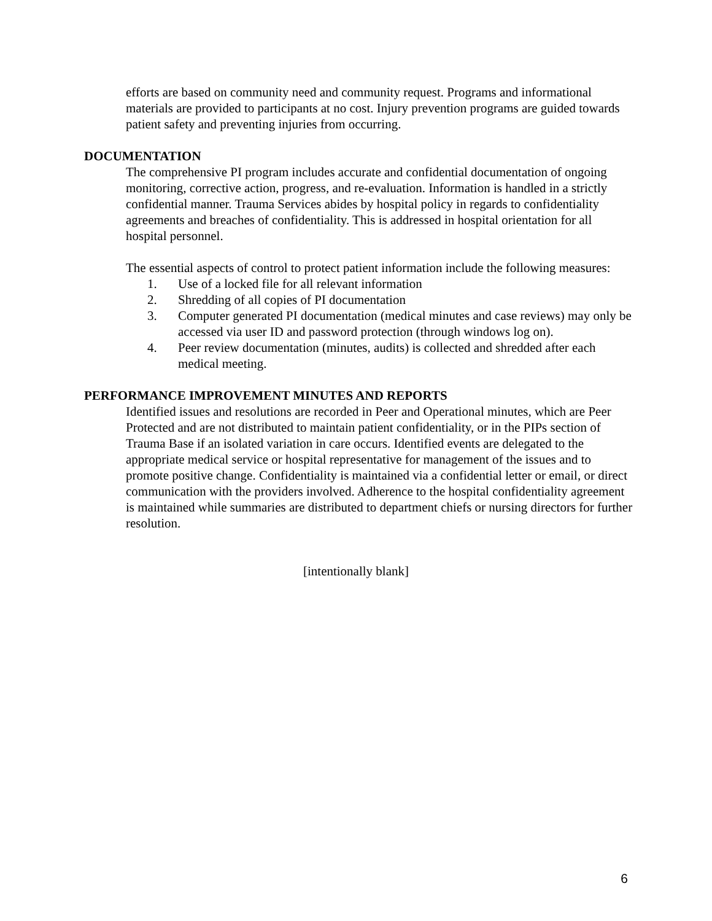efforts are based on community need and community request. Programs and informational materials are provided to participants at no cost. Injury prevention programs are guided towards patient safety and preventing injuries from occurring.
DOCUMENTATION
The comprehensive PI program includes accurate and confidential documentation of ongoing monitoring, corrective action, progress, and re-evaluation. Information is handled in a strictly confidential manner. Trauma Services abides by hospital policy in regards to confidentiality agreements and breaches of confidentiality. This is addressed in hospital orientation for all hospital personnel.
The essential aspects of control to protect patient information include the following measures:
1. Use of a locked file for all relevant information
2. Shredding of all copies of PI documentation
3. Computer generated PI documentation (medical minutes and case reviews) may only be accessed via user ID and password protection (through windows log on).
4. Peer review documentation (minutes, audits) is collected and shredded after each medical meeting.
PERFORMANCE IMPROVEMENT MINUTES AND REPORTS
Identified issues and resolutions are recorded in Peer and Operational minutes, which are Peer Protected and are not distributed to maintain patient confidentiality, or in the PIPs section of Trauma Base if an isolated variation in care occurs. Identified events are delegated to the appropriate medical service or hospital representative for management of the issues and to promote positive change. Confidentiality is maintained via a confidential letter or email, or direct communication with the providers involved. Adherence to the hospital confidentiality agreement is maintained while summaries are distributed to department chiefs or nursing directors for further resolution.
[intentionally blank]
6